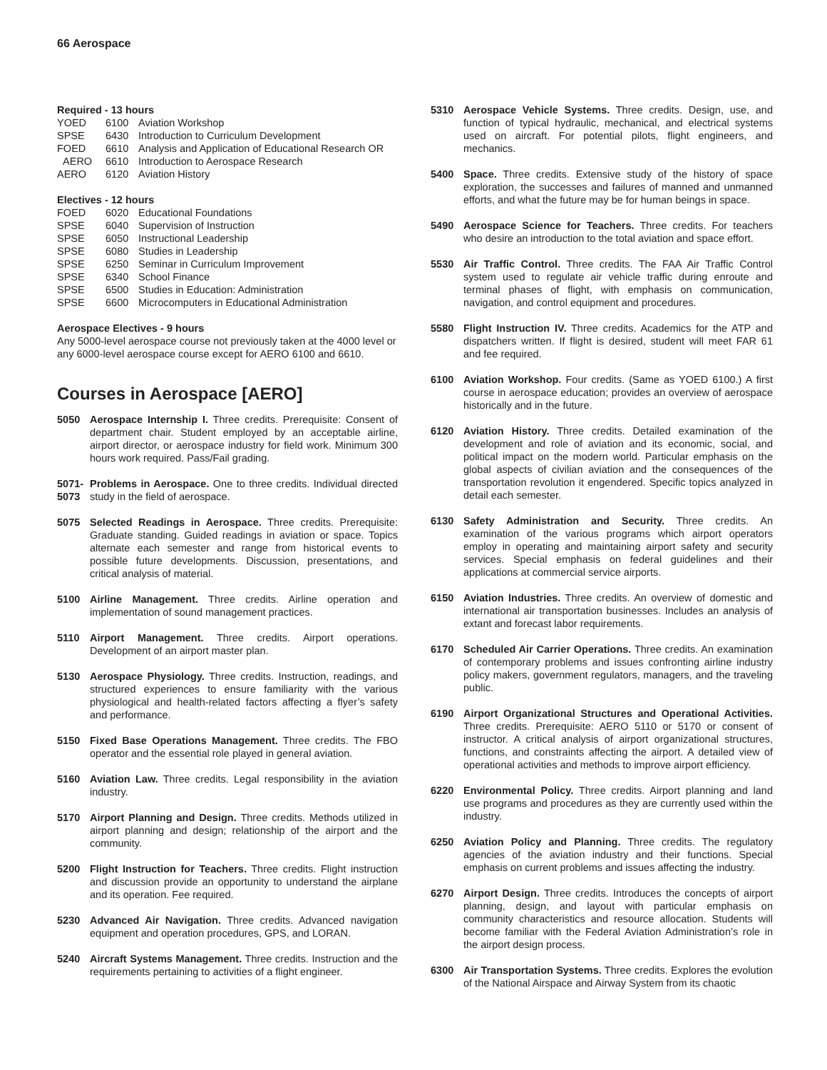66 Aerospace
Required - 13 hours
| YOED | 6100 | Aviation Workshop |
| SPSE | 6430 | Introduction to Curriculum Development |
| FOED | 6610 | Analysis and Application of Educational Research OR |
| AERO | 6610 | Introduction to Aerospace Research |
| AERO | 6120 | Aviation History |
Electives - 12 hours
| FOED | 6020 | Educational Foundations |
| SPSE | 6040 | Supervision of Instruction |
| SPSE | 6050 | Instructional Leadership |
| SPSE | 6080 | Studies in Leadership |
| SPSE | 6250 | Seminar in Curriculum Improvement |
| SPSE | 6340 | School Finance |
| SPSE | 6500 | Studies in Education: Administration |
| SPSE | 6600 | Microcomputers in Educational Administration |
Aerospace Electives - 9 hours
Any 5000-level aerospace course not previously taken at the 4000 level or any 6000-level aerospace course except for AERO 6100 and 6610.
Courses in Aerospace [AERO]
5050 Aerospace Internship I. Three credits. Prerequisite: Consent of department chair. Student employed by an acceptable airline, airport director, or aerospace industry for field work. Minimum 300 hours work required. Pass/Fail grading.
5071-
5073
Problems in Aerospace. One to three credits. Individual directed study in the field of aerospace.
5075 Selected Readings in Aerospace. Three credits. Prerequisite: Graduate standing. Guided readings in aviation or space. Topics alternate each semester and range from historical events to possible future developments. Discussion, presentations, and critical analysis of material.
5100 Airline Management. Three credits. Airline operation and implementation of sound management practices.
5110 Airport Management. Three credits. Airport operations. Development of an airport master plan.
5130 Aerospace Physiology. Three credits. Instruction, readings, and structured experiences to ensure familiarity with the various physiological and health-related factors affecting a flyer’s safety and performance.
5150 Fixed Base Operations Management. Three credits. The FBO operator and the essential role played in general aviation.
5160 Aviation Law. Three credits. Legal responsibility in the aviation industry.
5170 Airport Planning and Design. Three credits. Methods utilized in airport planning and design; relationship of the airport and the community.
5200 Flight Instruction for Teachers. Three credits. Flight instruction and discussion provide an opportunity to understand the airplane and its operation. Fee required.
5230 Advanced Air Navigation. Three credits. Advanced navigation equipment and operation procedures, GPS, and LORAN.
5240 Aircraft Systems Management. Three credits. Instruction and the requirements pertaining to activities of a flight engineer.
5310 Aerospace Vehicle Systems. Three credits. Design, use, and function of typical hydraulic, mechanical, and electrical systems used on aircraft. For potential pilots, flight engineers, and mechanics.
5400 Space. Three credits. Extensive study of the history of space exploration, the successes and failures of manned and unmanned efforts, and what the future may be for human beings in space.
5490 Aerospace Science for Teachers. Three credits. For teachers who desire an introduction to the total aviation and space effort.
5530 Air Traffic Control. Three credits. The FAA Air Traffic Control system used to regulate air vehicle traffic during enroute and terminal phases of flight, with emphasis on communication, navigation, and control equipment and procedures.
5580 Flight Instruction IV. Three credits. Academics for the ATP and dispatchers written. If flight is desired, student will meet FAR 61 and fee required.
6100 Aviation Workshop. Four credits. (Same as YOED 6100.) A first course in aerospace education; provides an overview of aerospace historically and in the future.
6120 Aviation History. Three credits. Detailed examination of the development and role of aviation and its economic, social, and political impact on the modern world. Particular emphasis on the global aspects of civilian aviation and the consequences of the transportation revolution it engendered. Specific topics analyzed in detail each semester.
6130 Safety Administration and Security. Three credits. An examination of the various programs which airport operators employ in operating and maintaining airport safety and security services. Special emphasis on federal guidelines and their applications at commercial service airports.
6150 Aviation Industries. Three credits. An overview of domestic and international air transportation businesses. Includes an analysis of extant and forecast labor requirements.
6170 Scheduled Air Carrier Operations. Three credits. An examination of contemporary problems and issues confronting airline industry policy makers, government regulators, managers, and the traveling public.
6190 Airport Organizational Structures and Operational Activities. Three credits. Prerequisite: AERO 5110 or 5170 or consent of instructor. A critical analysis of airport organizational structures, functions, and constraints affecting the airport. A detailed view of operational activities and methods to improve airport efficiency.
6220 Environmental Policy. Three credits. Airport planning and land use programs and procedures as they are currently used within the industry.
6250 Aviation Policy and Planning. Three credits. The regulatory agencies of the aviation industry and their functions. Special emphasis on current problems and issues affecting the industry.
6270 Airport Design. Three credits. Introduces the concepts of airport planning, design, and layout with particular emphasis on community characteristics and resource allocation. Students will become familiar with the Federal Aviation Administration’s role in the airport design process.
6300 Air Transportation Systems. Three credits. Explores the evolution of the National Airspace and Airway System from its chaotic